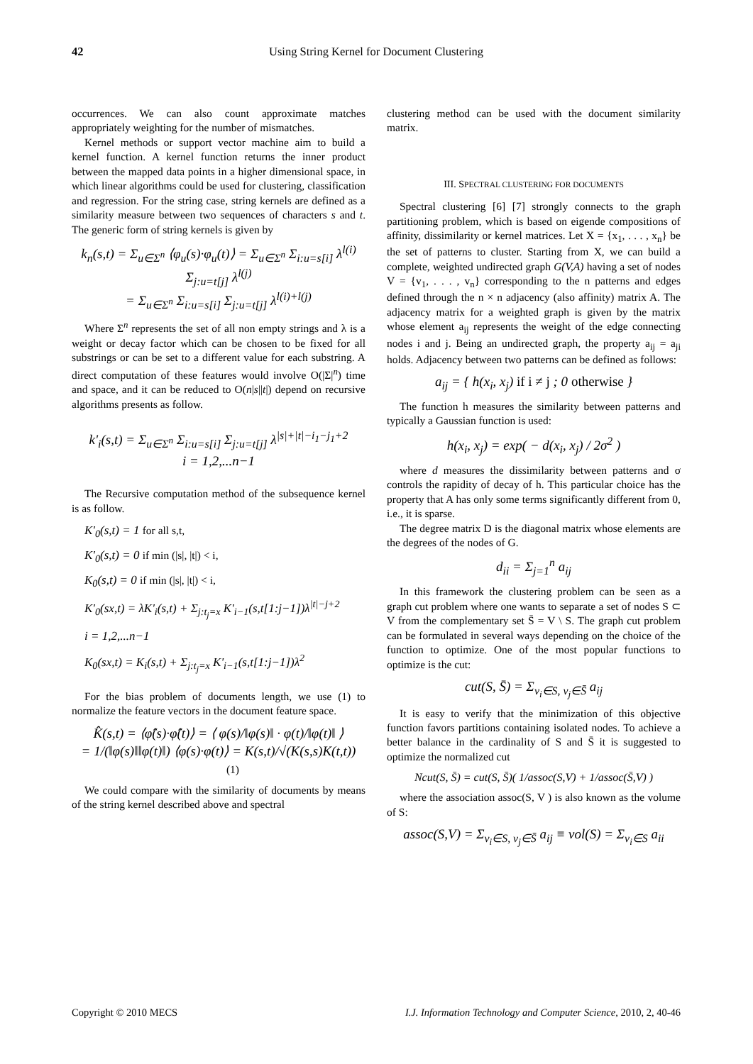42 Using String Kernel for Document Clustering
occurrences. We can also count approximate matches appropriately weighting for the number of mismatches.
Kernel methods or support vector machine aim to build a kernel function. A kernel function returns the inner product between the mapped data points in a higher dimensional space, in which linear algorithms could be used for clustering, classification and regression. For the string case, string kernels are defined as a similarity measure between two sequences of characters s and t. The generic form of string kernels is given by
k<sub>n</sub>(s,t) = Σ<sub>u∈Σ<sup>n</sup></sub> ⟨φ<sub>u</sub>(s)·φ<sub>u</sub>(t)⟩ = Σ<sub>u∈Σ<sup>n</sup></sub> Σ<sub>i:u=s[i]</sub> λ<sup>l(i)</sup> Σ<sub>j:u=t[j]</sub> λ<sup>l(j)</sup>
= Σ<sub>u∈Σ<sup>n</sup></sub> Σ<sub>i:u=s[i]</sub> Σ<sub>j:u=t[j]</sub> λ<sup>l(i)+l(j)</sup>
Where Σ<sup>n</sup> represents the set of all non empty strings and λ is a weight or decay factor which can be chosen to be fixed for all substrings or can be set to a different value for each substring. A direct computation of these features would involve O(|Σ|<sup>n</sup>) time and space, and it can be reduced to O(n|s||t|) depend on recursive algorithms presents as follow.
k'<sub>i</sub>(s,t) = Σ<sub>u∈Σ<sup>n</sup></sub> Σ<sub>i:u=s[i]</sub> Σ<sub>j:u=t[j]</sub> λ<sup>|s|+|t|−i<sub>1</sub>−j<sub>1</sub>+2</sup>
i = 1,2,...n−1
The Recursive computation method of the subsequence kernel is as follow.
K'<sub>0</sub>(s,t) = 1 for all s,t,
K'<sub>0</sub>(s,t) = 0 if min (|s|, |t|) < i,
K<sub>0</sub>(s,t) = 0 if min (|s|, |t|) < i,
K'<sub>0</sub>(sx,t) = λK'<sub>i</sub>(s,t) + Σ<sub>j:t<sub>j</sub>=x</sub> K'<sub>i−1</sub>(s,t[1:j−1])λ<sup>|t|−j+2</sup>
i = 1,2,...n−1
K<sub>0</sub>(sx,t) = K<sub>i</sub>(s,t) + Σ<sub>j:t<sub>j</sub>=x</sub> K'<sub>i−1</sub>(s,t[1:j−1])λ<sup>2</sup>
For the bias problem of documents length, we use (1) to normalize the feature vectors in the document feature space.
K̂(s,t) = ⟨φ̂(s)·φ̂(t)⟩ = ⟨ φ(s)/‖φ(s)‖ · φ(t)/‖φ(t)‖ ⟩
= 1/(‖φ(s)‖‖φ(t)‖) ⟨φ(s)·φ(t)⟩ = K(s,t)/√(K(s,s)K(t,t)) (1)
We could compare with the similarity of documents by means of the string kernel described above and spectral
clustering method can be used with the document similarity matrix.
III. SPECTRAL CLUSTERING FOR DOCUMENTS
Spectral clustering [6] [7] strongly connects to the graph partitioning problem, which is based on eigende compositions of affinity, dissimilarity or kernel matrices. Let X = {x<sub>1</sub>, . . . , x<sub>n</sub>} be the set of patterns to cluster. Starting from X, we can build a complete, weighted undirected graph G(V,A) having a set of nodes V = {v<sub>1</sub>, . . . , v<sub>n</sub>} corresponding to the n patterns and edges defined through the n × n adjacency (also affinity) matrix A. The adjacency matrix for a weighted graph is given by the matrix whose element a<sub>ij</sub> represents the weight of the edge connecting nodes i and j. Being an undirected graph, the property a<sub>ij</sub> = a<sub>ji</sub> holds. Adjacency between two patterns can be defined as follows:
a<sub>ij</sub> = { h(x<sub>i</sub>, x<sub>j</sub>) if i ≠ j ; 0 otherwise }
The function h measures the similarity between patterns and typically a Gaussian function is used:
h(x<sub>i</sub>, x<sub>j</sub>) = exp( − d(x<sub>i</sub>, x<sub>j</sub>) / 2σ<sup>2</sup> )
where d measures the dissimilarity between patterns and σ controls the rapidity of decay of h. This particular choice has the property that A has only some terms significantly different from 0, i.e., it is sparse.
The degree matrix D is the diagonal matrix whose elements are the degrees of the nodes of G.
d<sub>ii</sub> = Σ<sub>j=1</sub><sup>n</sup> a<sub>ij</sub>
In this framework the clustering problem can be seen as a graph cut problem where one wants to separate a set of nodes S ⊂ V from the complementary set S̄ = V \ S. The graph cut problem can be formulated in several ways depending on the choice of the function to optimize. One of the most popular functions to optimize is the cut:
cut(S, S̄) = Σ<sub>v<sub>i</sub>∈S, v<sub>j</sub>∈S̄</sub> a<sub>ij</sub>
It is easy to verify that the minimization of this objective function favors partitions containing isolated nodes. To achieve a better balance in the cardinality of S and S̄ it is suggested to optimize the normalized cut
Ncut(S, S̄) = cut(S, S̄)( 1/assoc(S,V) + 1/assoc(S̄,V) )
where the association assoc(S, V ) is also known as the volume of S:
assoc(S,V) = Σ<sub>v<sub>i</sub>∈S, v<sub>j</sub>∈S̄</sub> a<sub>ij</sub> ≡ vol(S) = Σ<sub>v<sub>i</sub>∈S</sub> a<sub>ii</sub>
Copyright © 2010 MECS I.J. Information Technology and Computer Science, 2010, 2, 40-46